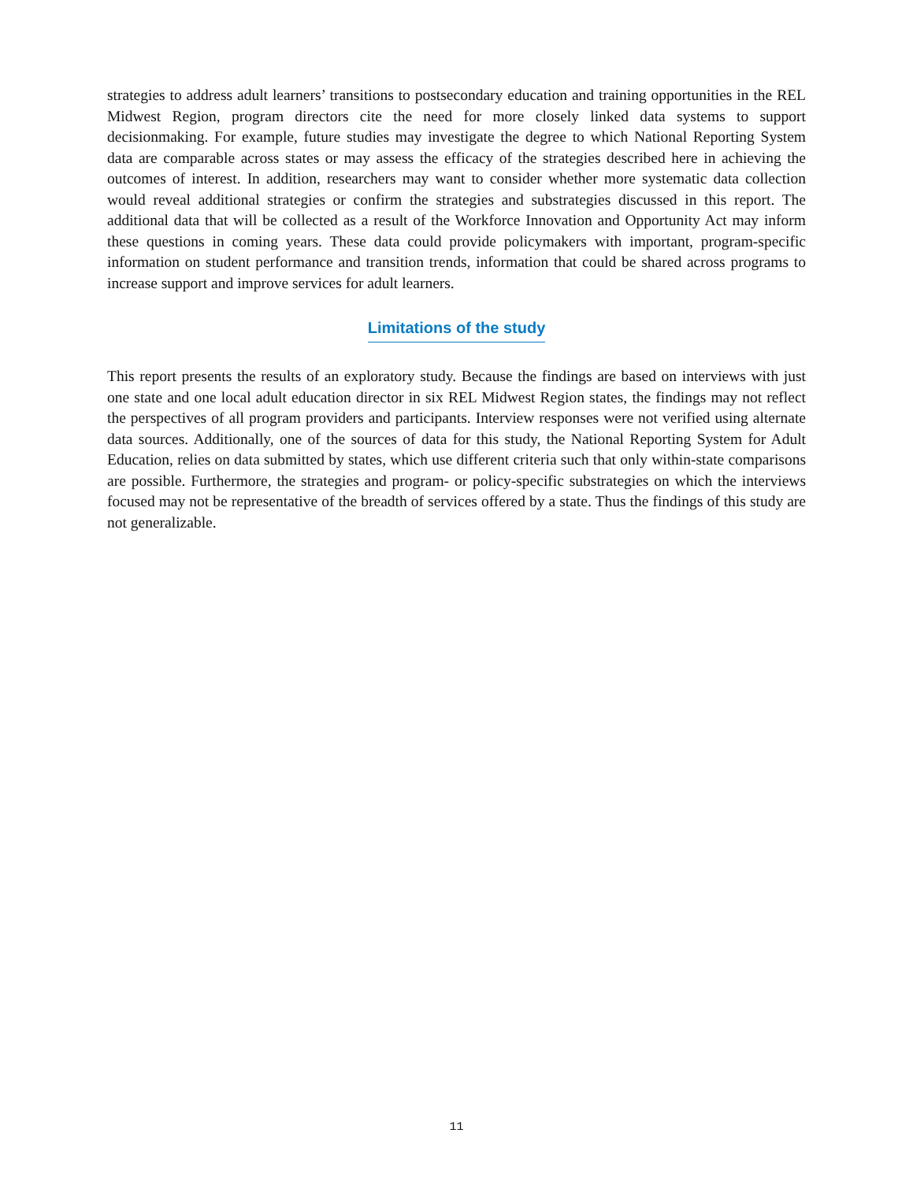strategies to address adult learners’ transitions to postsecondary education and training opportunities in the REL Midwest Region, program directors cite the need for more closely linked data systems to support decisionmaking. For example, future studies may investigate the degree to which National Reporting System data are comparable across states or may assess the efficacy of the strategies described here in achieving the outcomes of interest. In addition, researchers may want to consider whether more systematic data collection would reveal additional strategies or confirm the strategies and substrategies discussed in this report. The additional data that will be collected as a result of the Workforce Innovation and Opportunity Act may inform these questions in coming years. These data could provide policymakers with important, program-specific information on student performance and transition trends, information that could be shared across programs to increase support and improve services for adult learners.
Limitations of the study
This report presents the results of an exploratory study. Because the findings are based on interviews with just one state and one local adult education director in six REL Midwest Region states, the findings may not reflect the perspectives of all program providers and participants. Interview responses were not verified using alternate data sources. Additionally, one of the sources of data for this study, the National Reporting System for Adult Education, relies on data submitted by states, which use different criteria such that only within-state comparisons are possible. Furthermore, the strategies and program- or policy-specific substrategies on which the interviews focused may not be representative of the breadth of services offered by a state. Thus the findings of this study are not generalizable.
11